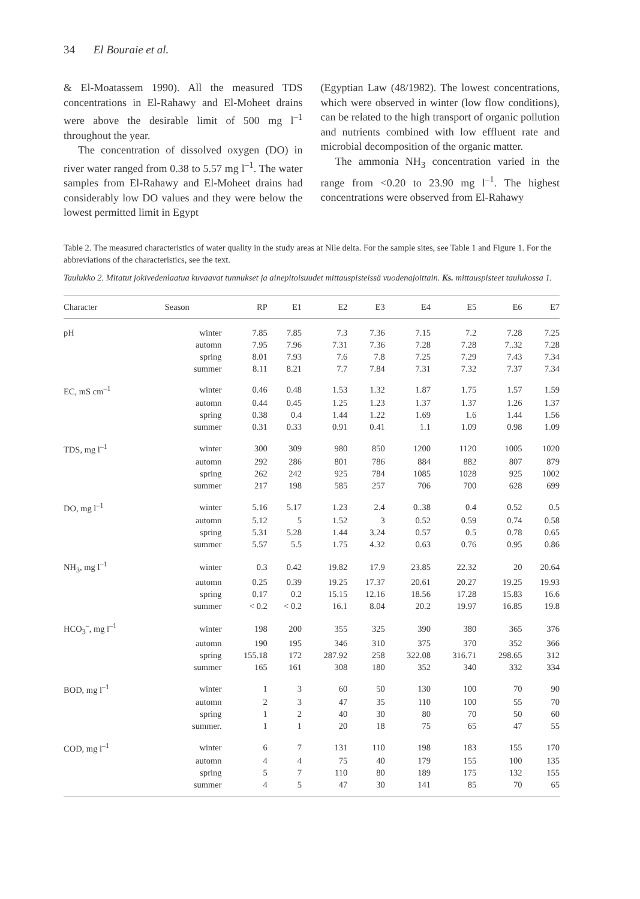34 El Bouraie et al.
& El-Moatassem 1990). All the measured TDS concentrations in El-Rahawy and El-Moheet drains were above the desirable limit of 500 mg l<sup>–1</sup> throughout the year.
The concentration of dissolved oxygen (DO) in river water ranged from 0.38 to 5.57 mg l<sup>–1</sup>. The water samples from El-Rahawy and El-Moheet drains had considerably low DO values and they were below the lowest permitted limit in Egypt
(Egyptian Law (48/1982). The lowest concentrations, which were observed in winter (low flow conditions), can be related to the high transport of organic pollution and nutrients combined with low effluent rate and microbial decomposition of the organic matter.
The ammonia NH<sub>3</sub> concentration varied in the range from <0.20 to 23.90 mg l<sup>–1</sup>. The highest concentrations were observed from El-Rahawy
Table 2. The measured characteristics of water quality in the study areas at Nile delta. For the sample sites, see Table 1 and Figure 1. For the abbreviations of the characteristics, see the text.
Taulukko 2. Mitatut jokivedenlaatua kuvaavat tunnukset ja ainepitoisuudet mittauspisteissä vuodenajoittain. Ks. mittauspisteet taulukossa 1.
| Character | Season | RP | E1 | E2 | E3 | E4 | E5 | E6 | E7 |
| --- | --- | --- | --- | --- | --- | --- | --- | --- | --- |
| pH | winter | 7.85 | 7.85 | 7.3 | 7.36 | 7.15 | 7.2 | 7.28 | 7.25 |
| | automn | 7.95 | 7.96 | 7.31 | 7.36 | 7.28 | 7.28 | 7..32 | 7.28 |
| | spring | 8.01 | 7.93 | 7.6 | 7.8 | 7.25 | 7.29 | 7.43 | 7.34 |
| | summer | 8.11 | 8.21 | 7.7 | 7.84 | 7.31 | 7.32 | 7.37 | 7.34 |
| EC, mS cm<sup>–1</sup> | winter | 0.46 | 0.48 | 1.53 | 1.32 | 1.87 | 1.75 | 1.57 | 1.59 |
| | automn | 0.44 | 0.45 | 1.25 | 1.23 | 1.37 | 1.37 | 1.26 | 1.37 |
| | spring | 0.38 | 0.4 | 1.44 | 1.22 | 1.69 | 1.6 | 1.44 | 1.56 |
| | summer | 0.31 | 0.33 | 0.91 | 0.41 | 1.1 | 1.09 | 0.98 | 1.09 |
| TDS, mg l<sup>–1</sup> | winter | 300 | 309 | 980 | 850 | 1200 | 1120 | 1005 | 1020 |
| | automn | 292 | 286 | 801 | 786 | 884 | 882 | 807 | 879 |
| | spring | 262 | 242 | 925 | 784 | 1085 | 1028 | 925 | 1002 |
| | summer | 217 | 198 | 585 | 257 | 706 | 700 | 628 | 699 |
| DO, mg l<sup>–1</sup> | winter | 5.16 | 5.17 | 1.23 | 2.4 | 0..38 | 0.4 | 0.52 | 0.5 |
| | automn | 5.12 | 5 | 1.52 | 3 | 0.52 | 0.59 | 0.74 | 0.58 |
| | spring | 5.31 | 5.28 | 1.44 | 3.24 | 0.57 | 0.5 | 0.78 | 0.65 |
| | summer | 5.57 | 5.5 | 1.75 | 4.32 | 0.63 | 0.76 | 0.95 | 0.86 |
| NH<sub>3</sub>, mg l<sup>–1</sup> | winter | 0.3 | 0.42 | 19.82 | 17.9 | 23.85 | 22.32 | 20 | 20.64 |
| | automn | 0.25 | 0.39 | 19.25 | 17.37 | 20.61 | 20.27 | 19.25 | 19.93 |
| | spring | 0.17 | 0.2 | 15.15 | 12.16 | 18.56 | 17.28 | 15.83 | 16.6 |
| | summer | < 0.2 | < 0.2 | 16.1 | 8.04 | 20.2 | 19.97 | 16.85 | 19.8 |
| HCO<sub>3</sub><sup>–</sup>, mg l<sup>–1</sup> | winter | 198 | 200 | 355 | 325 | 390 | 380 | 365 | 376 |
| | automn | 190 | 195 | 346 | 310 | 375 | 370 | 352 | 366 |
| | spring | 155.18 | 172 | 287.92 | 258 | 322.08 | 316.71 | 298.65 | 312 |
| | summer | 165 | 161 | 308 | 180 | 352 | 340 | 332 | 334 |
| BOD, mg l<sup>–1</sup> | winter | 1 | 3 | 60 | 50 | 130 | 100 | 70 | 90 |
| | automn | 2 | 3 | 47 | 35 | 110 | 100 | 55 | 70 |
| | spring | 1 | 2 | 40 | 30 | 80 | 70 | 50 | 60 |
| | summer. | 1 | 1 | 20 | 18 | 75 | 65 | 47 | 55 |
| COD, mg l<sup>–1</sup> | winter | 6 | 7 | 131 | 110 | 198 | 183 | 155 | 170 |
| | automn | 4 | 4 | 75 | 40 | 179 | 155 | 100 | 135 |
| | spring | 5 | 7 | 110 | 80 | 189 | 175 | 132 | 155 |
| | summer | 4 | 5 | 47 | 30 | 141 | 85 | 70 | 65 |